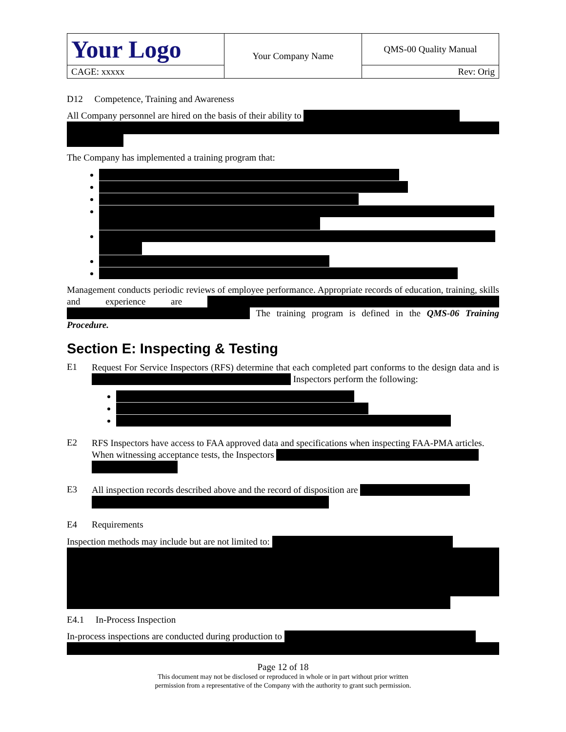| Your Logo | Your Company Name | QMS-00 Quality Manual |
| CAGE: xxxxx | | Rev: Orig |
D12 Competence, Training and Awareness
All Company personnel are hired on the basis of their ability to
The Company has implemented a training program that:
Management conducts periodic reviews of employee performance. Appropriate records of education, training, skills and experience are The training program is defined in the QMS-06 Training Procedure.
Section E: Inspecting & Testing
E1
Request For Service Inspectors (RFS) determine that each completed part conforms to the design data and is Inspectors perform the following:
E2
RFS Inspectors have access to FAA approved data and specifications when inspecting FAA-PMA articles.
When witnessing acceptance tests, the Inspectors
E3
All inspection records described above and the record of disposition are
E4 Requirements
Inspection methods may include but are not limited to:
E4.1 In-Process Inspection
In-process inspections are conducted during production to
Page 12 of 18
This document may not be disclosed or reproduced in whole or in part without prior written
permission from a representative of the Company with the authority to grant such permission.